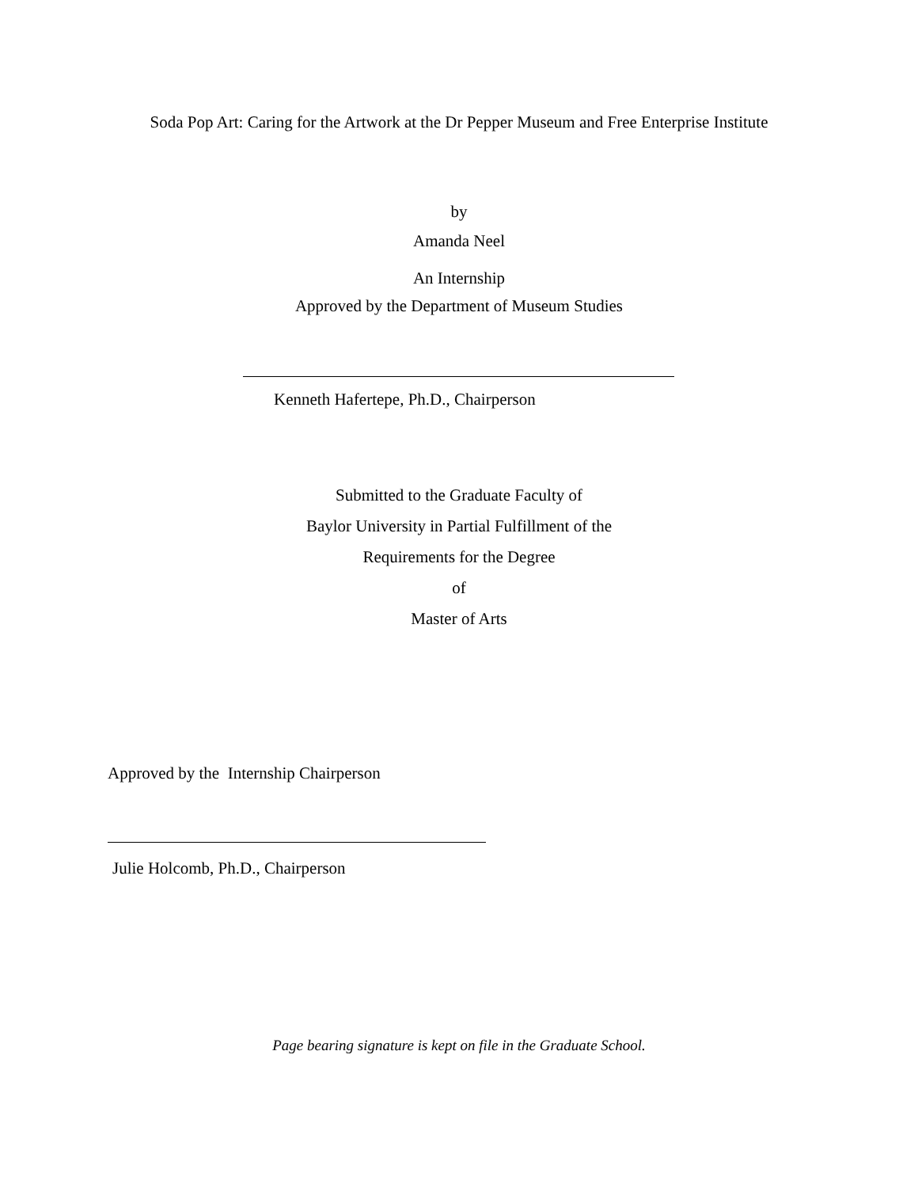Soda Pop Art: Caring for the Artwork at the Dr Pepper Museum and Free Enterprise Institute
by
Amanda Neel
An Internship
Approved by the Department of Museum Studies
Kenneth Hafertepe, Ph.D., Chairperson
Submitted to the Graduate Faculty of
Baylor University in Partial Fulfillment of the
Requirements for the Degree
of
Master of Arts
Approved by the Internship Chairperson
Julie Holcomb, Ph.D., Chairperson
Page bearing signature is kept on file in the Graduate School.